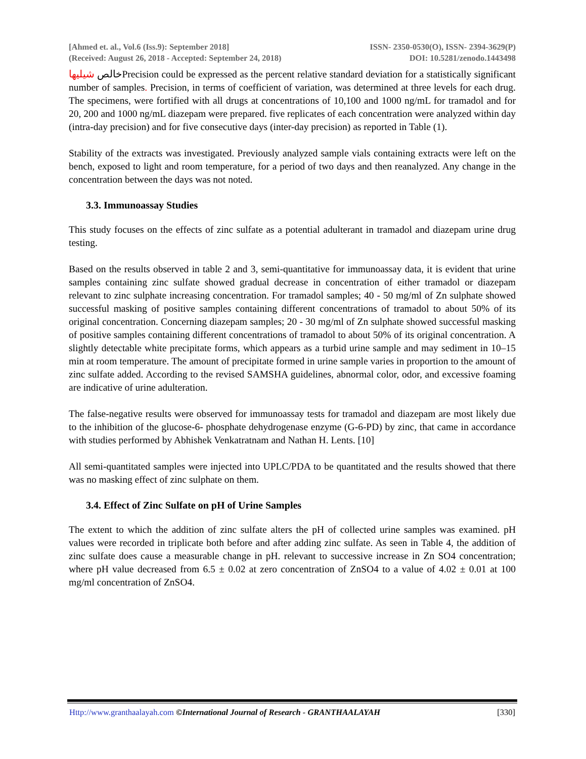[Ahmed et. al., Vol.6 (Iss.9): September 2018] ISSN- 2350-0530(O), ISSN- 2394-3629(P)
(Received: August 26, 2018 - Accepted: September 24, 2018) DOI: 10.5281/zenodo.1443498
خالص شيليهاPrecision could be expressed as the percent relative standard deviation for a statistically significant number of samples. Precision, in terms of coefficient of variation, was determined at three levels for each drug. The specimens, were fortified with all drugs at concentrations of 10,100 and 1000 ng/mL for tramadol and for 20, 200 and 1000 ng/mL diazepam were prepared. five replicates of each concentration were analyzed within day (intra-day precision) and for five consecutive days (inter-day precision) as reported in Table (1).
Stability of the extracts was investigated. Previously analyzed sample vials containing extracts were left on the bench, exposed to light and room temperature, for a period of two days and then reanalyzed. Any change in the concentration between the days was not noted.
3.3. Immunoassay Studies
This study focuses on the effects of zinc sulfate as a potential adulterant in tramadol and diazepam urine drug testing.
Based on the results observed in table 2 and 3, semi-quantitative for immunoassay data, it is evident that urine samples containing zinc sulfate showed gradual decrease in concentration of either tramadol or diazepam relevant to zinc sulphate increasing concentration. For tramadol samples; 40 - 50 mg/ml of Zn sulphate showed successful masking of positive samples containing different concentrations of tramadol to about 50% of its original concentration. Concerning diazepam samples; 20 - 30 mg/ml of Zn sulphate showed successful masking of positive samples containing different concentrations of tramadol to about 50% of its original concentration. A slightly detectable white precipitate forms, which appears as a turbid urine sample and may sediment in 10–15 min at room temperature. The amount of precipitate formed in urine sample varies in proportion to the amount of zinc sulfate added. According to the revised SAMSHA guidelines, abnormal color, odor, and excessive foaming are indicative of urine adulteration.
The false-negative results were observed for immunoassay tests for tramadol and diazepam are most likely due to the inhibition of the glucose-6- phosphate dehydrogenase enzyme (G-6-PD) by zinc, that came in accordance with studies performed by Abhishek Venkatratnam and Nathan H. Lents. [10]
All semi-quantitated samples were injected into UPLC/PDA to be quantitated and the results showed that there was no masking effect of zinc sulphate on them.
3.4. Effect of Zinc Sulfate on pH of Urine Samples
The extent to which the addition of zinc sulfate alters the pH of collected urine samples was examined. pH values were recorded in triplicate both before and after adding zinc sulfate. As seen in Table 4, the addition of zinc sulfate does cause a measurable change in pH. relevant to successive increase in Zn SO4 concentration; where pH value decreased from 6.5 ± 0.02 at zero concentration of ZnSO4 to a value of 4.02 ± 0.01 at 100 mg/ml concentration of ZnSO4.
Http://www.granthaalayah.com ©International Journal of Research - GRANTHAALAYAH [330]